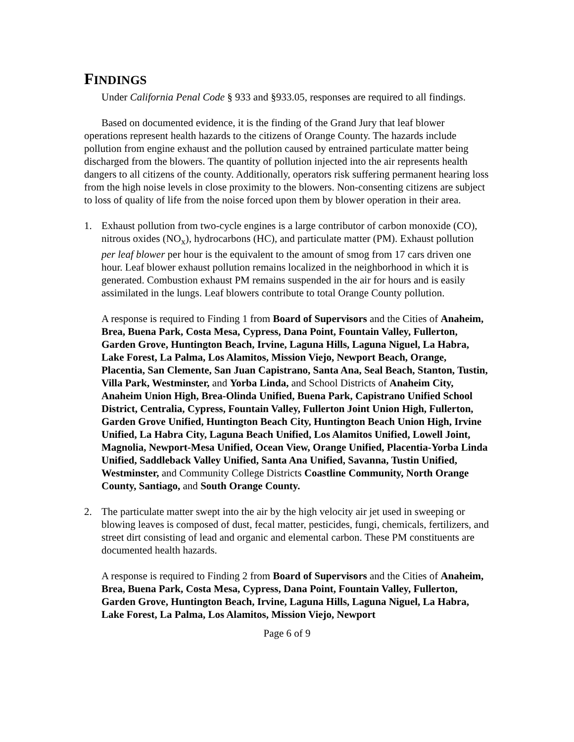FINDINGS
Under California Penal Code § 933 and §933.05, responses are required to all findings.
Based on documented evidence, it is the finding of the Grand Jury that leaf blower operations represent health hazards to the citizens of Orange County. The hazards include pollution from engine exhaust and the pollution caused by entrained particulate matter being discharged from the blowers. The quantity of pollution injected into the air represents health dangers to all citizens of the county. Additionally, operators risk suffering permanent hearing loss from the high noise levels in close proximity to the blowers. Non-consenting citizens are subject to loss of quality of life from the noise forced upon them by blower operation in their area.
1. Exhaust pollution from two-cycle engines is a large contributor of carbon monoxide (CO), nitrous oxides (NO<sub>x</sub>), hydrocarbons (HC), and particulate matter (PM). Exhaust pollution per leaf blower per hour is the equivalent to the amount of smog from 17 cars driven one hour. Leaf blower exhaust pollution remains localized in the neighborhood in which it is generated. Combustion exhaust PM remains suspended in the air for hours and is easily assimilated in the lungs. Leaf blowers contribute to total Orange County pollution.
A response is required to Finding 1 from Board of Supervisors and the Cities of Anaheim, Brea, Buena Park, Costa Mesa, Cypress, Dana Point, Fountain Valley, Fullerton, Garden Grove, Huntington Beach, Irvine, Laguna Hills, Laguna Niguel, La Habra, Lake Forest, La Palma, Los Alamitos, Mission Viejo, Newport Beach, Orange, Placentia, San Clemente, San Juan Capistrano, Santa Ana, Seal Beach, Stanton, Tustin, Villa Park, Westminster, and Yorba Linda, and School Districts of Anaheim City, Anaheim Union High, Brea-Olinda Unified, Buena Park, Capistrano Unified School District, Centralia, Cypress, Fountain Valley, Fullerton Joint Union High, Fullerton, Garden Grove Unified, Huntington Beach City, Huntington Beach Union High, Irvine Unified, La Habra City, Laguna Beach Unified, Los Alamitos Unified, Lowell Joint, Magnolia, Newport-Mesa Unified, Ocean View, Orange Unified, Placentia-Yorba Linda Unified, Saddleback Valley Unified, Santa Ana Unified, Savanna, Tustin Unified, Westminster, and Community College Districts Coastline Community, North Orange County, Santiago, and South Orange County.
2. The particulate matter swept into the air by the high velocity air jet used in sweeping or blowing leaves is composed of dust, fecal matter, pesticides, fungi, chemicals, fertilizers, and street dirt consisting of lead and organic and elemental carbon. These PM constituents are documented health hazards.
A response is required to Finding 2 from Board of Supervisors and the Cities of Anaheim, Brea, Buena Park, Costa Mesa, Cypress, Dana Point, Fountain Valley, Fullerton, Garden Grove, Huntington Beach, Irvine, Laguna Hills, Laguna Niguel, La Habra, Lake Forest, La Palma, Los Alamitos, Mission Viejo, Newport
Page 6 of 9